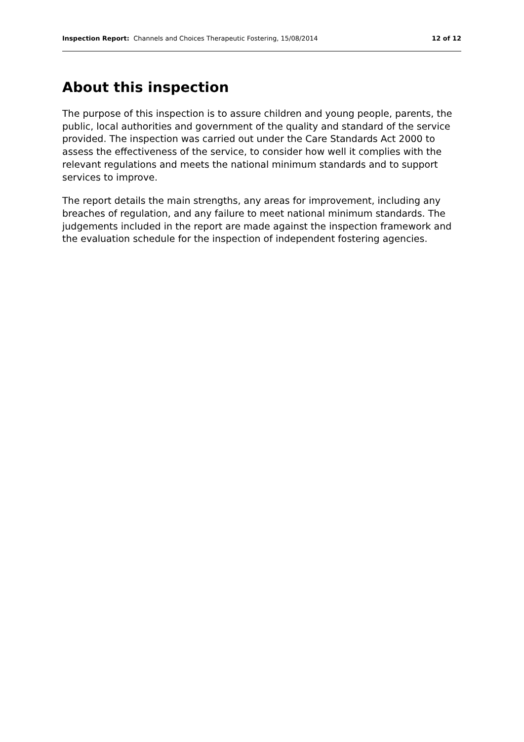Inspection Report: Channels and Choices Therapeutic Fostering, 15/08/2014
12 of 12
About this inspection
The purpose of this inspection is to assure children and young people, parents, the public, local authorities and government of the quality and standard of the service provided. The inspection was carried out under the Care Standards Act 2000 to assess the effectiveness of the service, to consider how well it complies with the relevant regulations and meets the national minimum standards and to support services to improve.
The report details the main strengths, any areas for improvement, including any breaches of regulation, and any failure to meet national minimum standards. The judgements included in the report are made against the inspection framework and the evaluation schedule for the inspection of independent fostering agencies.